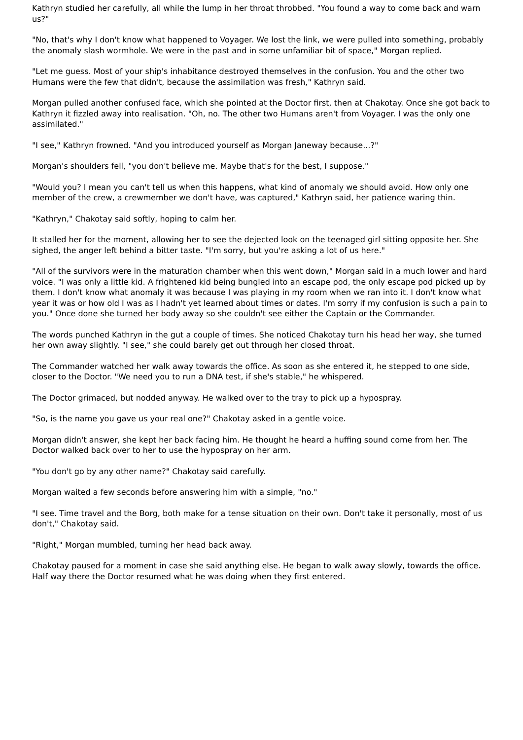Kathryn studied her carefully, all while the lump in her throat throbbed. "You found a way to come back and warn us?"
"No, that's why I don't know what happened to Voyager. We lost the link, we were pulled into something, probably the anomaly slash wormhole. We were in the past and in some unfamiliar bit of space," Morgan replied.
"Let me guess. Most of your ship's inhabitance destroyed themselves in the confusion. You and the other two Humans were the few that didn't, because the assimilation was fresh," Kathryn said.
Morgan pulled another confused face, which she pointed at the Doctor first, then at Chakotay. Once she got back to Kathryn it fizzled away into realisation. "Oh, no. The other two Humans aren't from Voyager. I was the only one assimilated."
"I see," Kathryn frowned. "And you introduced yourself as Morgan Janeway because...?"
Morgan's shoulders fell, "you don't believe me. Maybe that's for the best, I suppose."
"Would you? I mean you can't tell us when this happens, what kind of anomaly we should avoid. How only one member of the crew, a crewmember we don't have, was captured," Kathryn said, her patience waring thin.
"Kathryn," Chakotay said softly, hoping to calm her.
It stalled her for the moment, allowing her to see the dejected look on the teenaged girl sitting opposite her. She sighed, the anger left behind a bitter taste. "I'm sorry, but you're asking a lot of us here."
"All of the survivors were in the maturation chamber when this went down," Morgan said in a much lower and hard voice. "I was only a little kid. A frightened kid being bungled into an escape pod, the only escape pod picked up by them. I don't know what anomaly it was because I was playing in my room when we ran into it. I don't know what year it was or how old I was as I hadn't yet learned about times or dates. I'm sorry if my confusion is such a pain to you." Once done she turned her body away so she couldn't see either the Captain or the Commander.
The words punched Kathryn in the gut a couple of times. She noticed Chakotay turn his head her way, she turned her own away slightly. "I see," she could barely get out through her closed throat.
The Commander watched her walk away towards the office. As soon as she entered it, he stepped to one side, closer to the Doctor. "We need you to run a DNA test, if she's stable," he whispered.
The Doctor grimaced, but nodded anyway. He walked over to the tray to pick up a hypospray.
"So, is the name you gave us your real one?" Chakotay asked in a gentle voice.
Morgan didn't answer, she kept her back facing him. He thought he heard a huffing sound come from her. The Doctor walked back over to her to use the hypospray on her arm.
"You don't go by any other name?" Chakotay said carefully.
Morgan waited a few seconds before answering him with a simple, "no."
"I see. Time travel and the Borg, both make for a tense situation on their own. Don't take it personally, most of us don't," Chakotay said.
"Right," Morgan mumbled, turning her head back away.
Chakotay paused for a moment in case she said anything else. He began to walk away slowly, towards the office. Half way there the Doctor resumed what he was doing when they first entered.